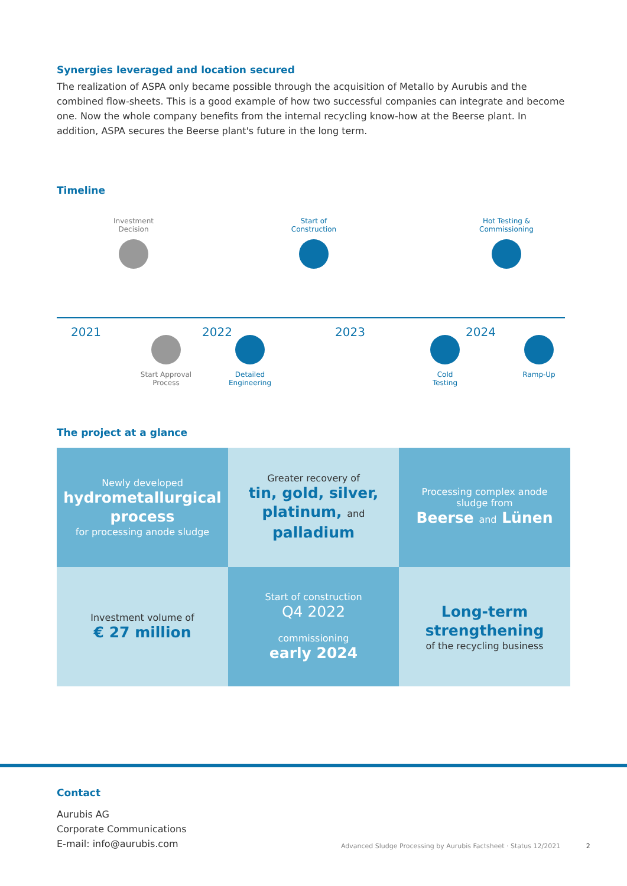Synergies leveraged and location secured
The realization of ASPA only became possible through the acquisition of Metallo by Aurubis and the combined flow-sheets. This is a good example of how two successful companies can integrate and become one. Now the whole company benefits from the internal recycling know-how at the Beerse plant. In addition, ASPA secures the Beerse plant's future in the long term.
Timeline
Investment
Decision
Start of
Construction
Hot Testing &
Commissioning
2021 2022 2023 2024
Start Approval
Process
Detailed
Engineering
Cold
Testing
Ramp-Up
The project at a glance
Newly developed
hydrometallurgical
process
for processing anode sludge
Greater recovery of
tin, gold, silver,
platinum, and palladium
Processing complex anode
sludge from
Beerse and Lünen
Investment volume of
€ 27 million
Start of construction
Q4 2022
commissioning
early 2024
Long-term
strengthening
of the recycling business
Contact
Aurubis AG
Corporate Communications
E-mail: info@aurubis.com
Advanced Sludge Processing by Aurubis Factsheet · Status 12/2021 2